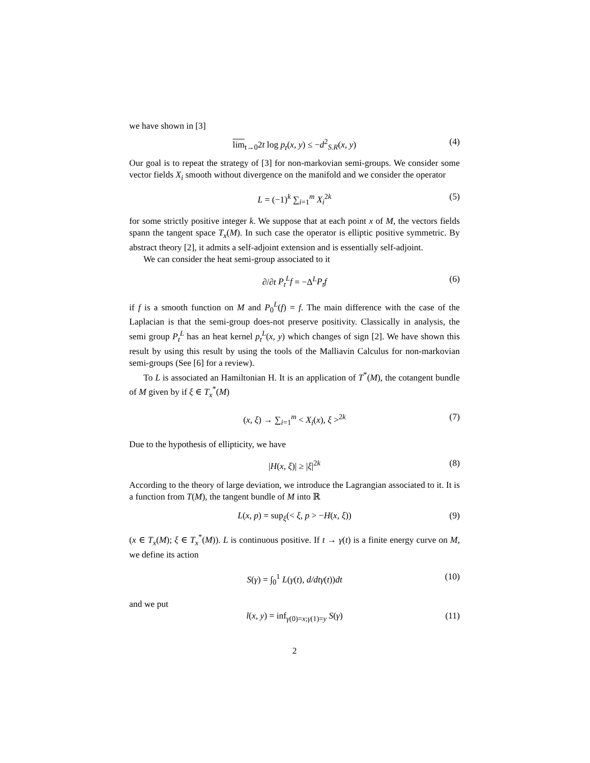we have shown in [3]
lim<sub>t→0</sub>2t log p<sub>t</sub>(x, y) ≤ −d<sup>2</sup><sub>S.R</sub>(x, y) (4)
Our goal is to repeat the strategy of [3] for non-markovian semi-groups. We consider some vector fields X<sub>i</sub> smooth without divergence on the manifold and we consider the operator
L = (−1)<sup>k</sup> ∑<sub>i=1</sub><sup>m</sup> X<sub>i</sub><sup>2k</sup> (5)
for some strictly positive integer k. We suppose that at each point x of M, the vectors fields spann the tangent space T<sub>x</sub>(M). In such case the operator is elliptic positive symmetric. By abstract theory [2], it admits a self-adjoint extension and is essentially self-adjoint.
We can consider the heat semi-group associated to it
∂/∂t P<sub>t</sub><sup>L</sup>f = −Δ<sup>L</sup>P<sub>t</sub>f (6)
if f is a smooth function on M and P<sub>0</sub><sup>L</sup>(f) = f. The main difference with the case of the Laplacian is that the semi-group does-not preserve positivity. Classically in analysis, the semi group P<sub>t</sub><sup>L</sup> has an heat kernel p<sub>t</sub><sup>L</sup>(x, y) which changes of sign [2]. We have shown this result by using this result by using the tools of the Malliavin Calculus for non-markovian semi-groups (See [6] for a review).
To L is associated an Hamiltonian H. It is an application of T<sup>*</sup>(M), the cotangent bundle of M given by if ξ ∈ T<sub>x</sub><sup>*</sup>(M)
(x, ξ) → ∑<sub>i=1</sub><sup>m</sup> < X<sub>i</sub>(x), ξ ><sup>2k</sup> (7)
Due to the hypothesis of ellipticity, we have
|H(x, ξ)| ≥ |ξ|<sup>2k</sup> (8)
According to the theory of large deviation, we introduce the Lagrangian associated to it. It is a function from T(M), the tangent bundle of M into ℝ
L(x, p) = sup<sub>ξ</sub>(< ξ, p > −H(x, ξ)) (9)
(x ∈ T<sub>x</sub>(M); ξ ∈ T<sub>x</sub><sup>*</sup>(M)). L is continuous positive. If t → γ(t) is a finite energy curve on M, we define its action
S(γ) = ∫<sub>0</sub><sup>1</sup> L(γ(t), d/dtγ(t))dt (10)
and we put
l(x, y) = inf<sub>γ(0)=x;γ(1)=y</sub> S(γ) (11)
2